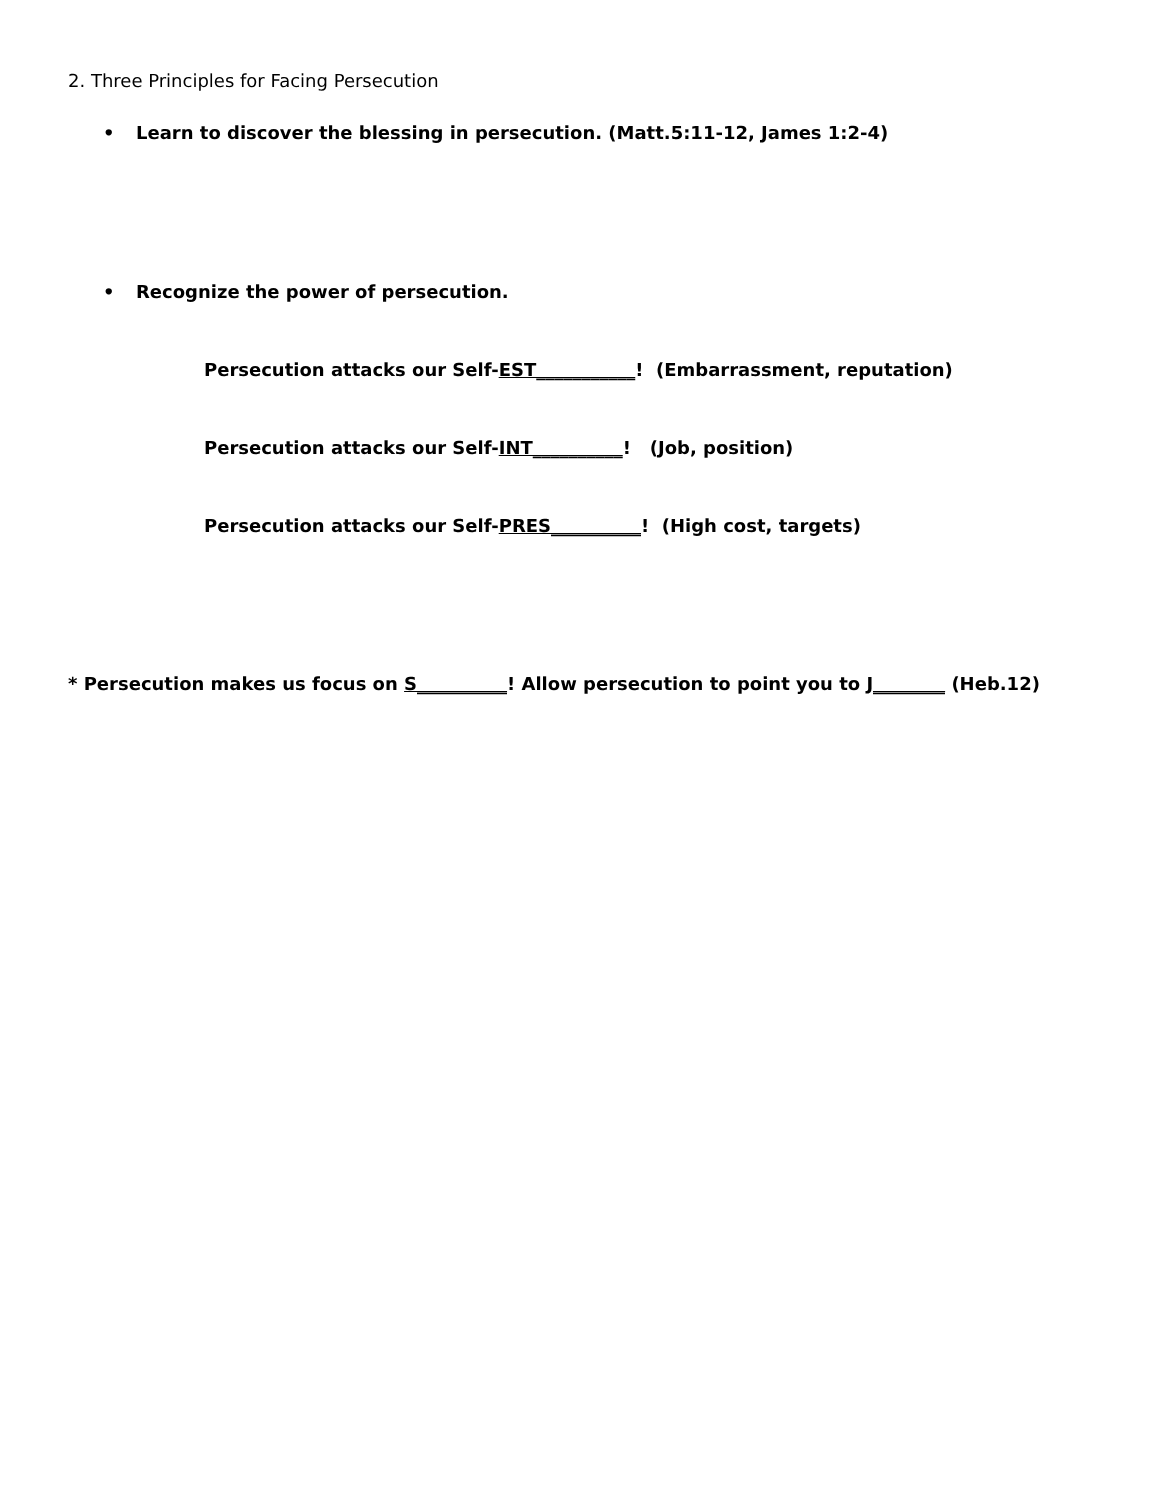2. Three Principles for Facing Persecution
• Learn to discover the blessing in persecution. (Matt.5:11-12, James 1:2-4)
• Recognize the power of persecution.
Persecution attacks our Self-EST___________! (Embarrassment, reputation)
Persecution attacks our Self-INT__________! (Job, position)
Persecution attacks our Self-PRES__________! (High cost, targets)
* Persecution makes us focus on S__________! Allow persecution to point you to J________ (Heb.12)